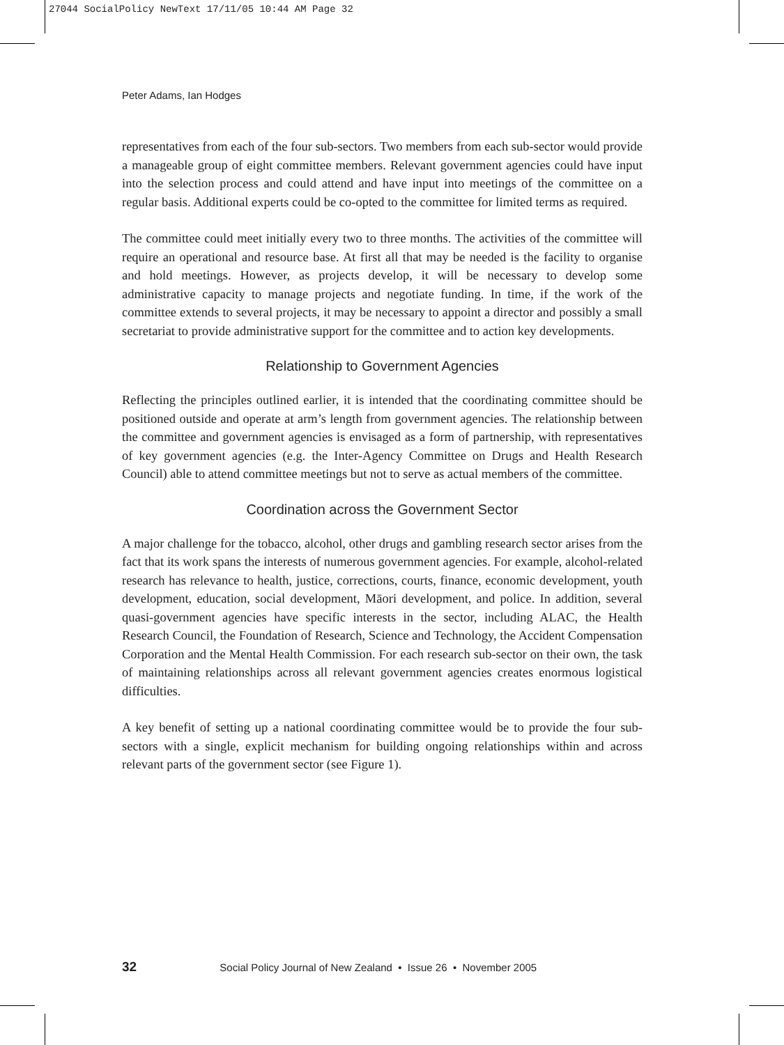27044 SocialPolicy NewText 17/11/05 10:44 AM Page 32
Peter Adams, Ian Hodges
representatives from each of the four sub-sectors. Two members from each sub-sector would provide a manageable group of eight committee members. Relevant government agencies could have input into the selection process and could attend and have input into meetings of the committee on a regular basis. Additional experts could be co-opted to the committee for limited terms as required.
The committee could meet initially every two to three months. The activities of the committee will require an operational and resource base. At first all that may be needed is the facility to organise and hold meetings. However, as projects develop, it will be necessary to develop some administrative capacity to manage projects and negotiate funding. In time, if the work of the committee extends to several projects, it may be necessary to appoint a director and possibly a small secretariat to provide administrative support for the committee and to action key developments.
Relationship to Government Agencies
Reflecting the principles outlined earlier, it is intended that the coordinating committee should be positioned outside and operate at arm’s length from government agencies. The relationship between the committee and government agencies is envisaged as a form of partnership, with representatives of key government agencies (e.g. the Inter-Agency Committee on Drugs and Health Research Council) able to attend committee meetings but not to serve as actual members of the committee.
Coordination across the Government Sector
A major challenge for the tobacco, alcohol, other drugs and gambling research sector arises from the fact that its work spans the interests of numerous government agencies. For example, alcohol-related research has relevance to health, justice, corrections, courts, finance, economic development, youth development, education, social development, Māori development, and police. In addition, several quasi-government agencies have specific interests in the sector, including ALAC, the Health Research Council, the Foundation of Research, Science and Technology, the Accident Compensation Corporation and the Mental Health Commission. For each research sub-sector on their own, the task of maintaining relationships across all relevant government agencies creates enormous logistical difficulties.
A key benefit of setting up a national coordinating committee would be to provide the four sub-sectors with a single, explicit mechanism for building ongoing relationships within and across relevant parts of the government sector (see Figure 1).
32 Social Policy Journal of New Zealand • Issue 26 • November 2005